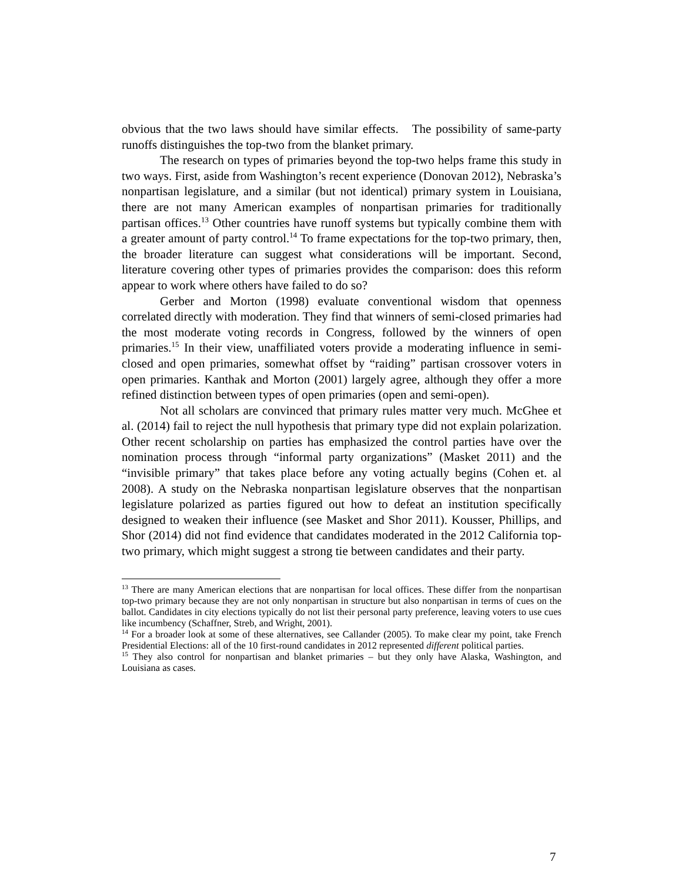obvious that the two laws should have similar effects. The possibility of same-party runoffs distinguishes the top-two from the blanket primary.
The research on types of primaries beyond the top-two helps frame this study in two ways. First, aside from Washington’s recent experience (Donovan 2012), Nebraska’s nonpartisan legislature, and a similar (but not identical) primary system in Louisiana, there are not many American examples of nonpartisan primaries for traditionally partisan offices.<sup>13</sup> Other countries have runoff systems but typically combine them with a greater amount of party control.<sup>14</sup> To frame expectations for the top-two primary, then, the broader literature can suggest what considerations will be important. Second, literature covering other types of primaries provides the comparison: does this reform appear to work where others have failed to do so?
Gerber and Morton (1998) evaluate conventional wisdom that openness correlated directly with moderation. They find that winners of semi-closed primaries had the most moderate voting records in Congress, followed by the winners of open primaries.<sup>15</sup> In their view, unaffiliated voters provide a moderating influence in semi-closed and open primaries, somewhat offset by “raiding” partisan crossover voters in open primaries. Kanthak and Morton (2001) largely agree, although they offer a more refined distinction between types of open primaries (open and semi-open).
Not all scholars are convinced that primary rules matter very much. McGhee et al. (2014) fail to reject the null hypothesis that primary type did not explain polarization. Other recent scholarship on parties has emphasized the control parties have over the nomination process through “informal party organizations” (Masket 2011) and the “invisible primary” that takes place before any voting actually begins (Cohen et. al 2008). A study on the Nebraska nonpartisan legislature observes that the nonpartisan legislature polarized as parties figured out how to defeat an institution specifically designed to weaken their influence (see Masket and Shor 2011). Kousser, Phillips, and Shor (2014) did not find evidence that candidates moderated in the 2012 California top-two primary, which might suggest a strong tie between candidates and their party.
<sup>13</sup> There are many American elections that are nonpartisan for local offices. These differ from the nonpartisan top-two primary because they are not only nonpartisan in structure but also nonpartisan in terms of cues on the ballot. Candidates in city elections typically do not list their personal party preference, leaving voters to use cues like incumbency (Schaffner, Streb, and Wright, 2001).
<sup>14</sup> For a broader look at some of these alternatives, see Callander (2005). To make clear my point, take French Presidential Elections: all of the 10 first-round candidates in 2012 represented different political parties.
<sup>15</sup> They also control for nonpartisan and blanket primaries – but they only have Alaska, Washington, and Louisiana as cases.
7